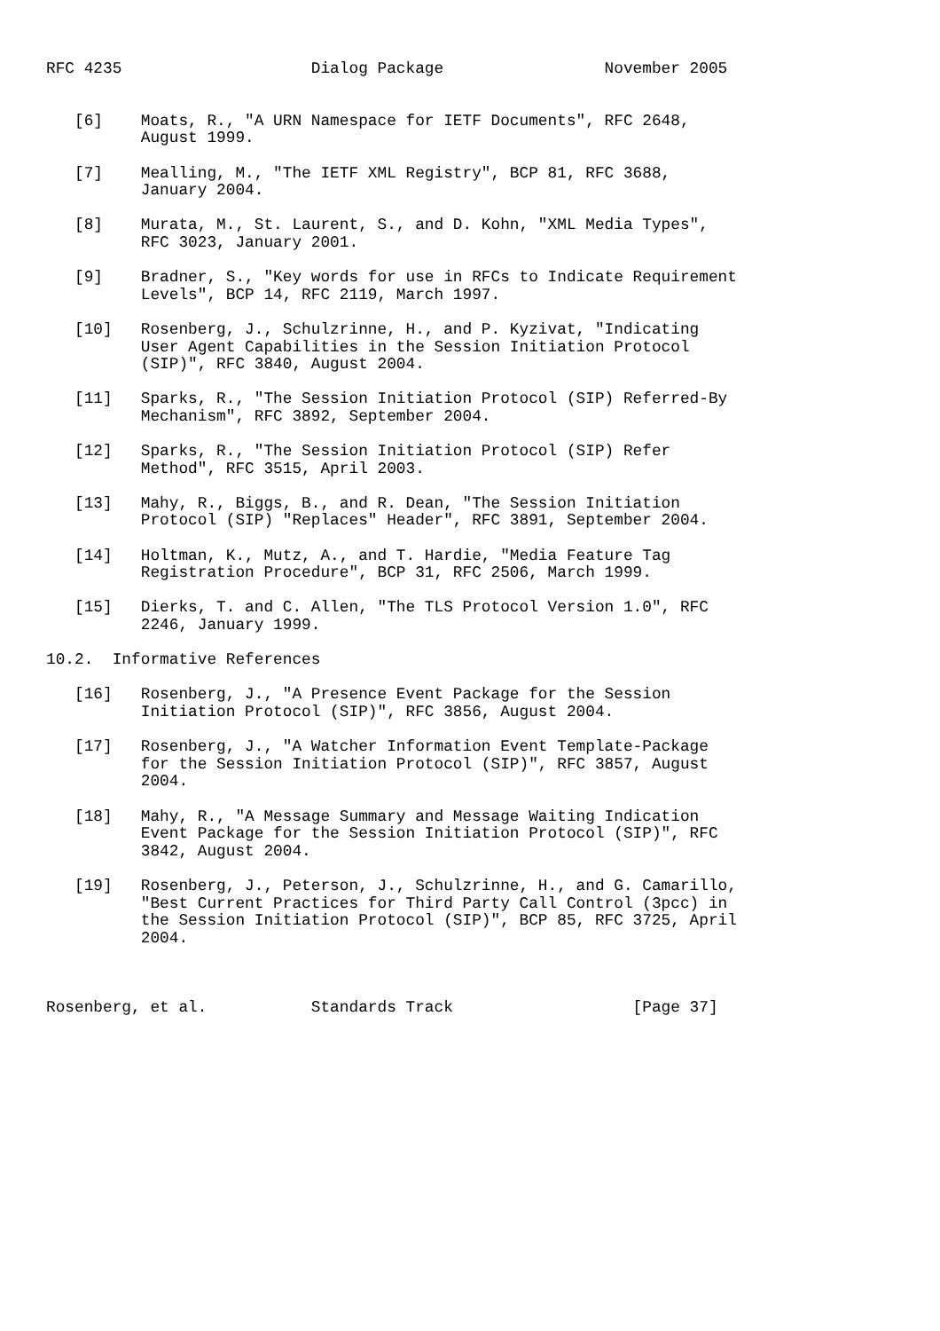RFC 4235                    Dialog Package                 November 2005


   [6]    Moats, R., "A URN Namespace for IETF Documents", RFC 2648,
          August 1999.

   [7]    Mealling, M., "The IETF XML Registry", BCP 81, RFC 3688,
          January 2004.

   [8]    Murata, M., St. Laurent, S., and D. Kohn, "XML Media Types",
          RFC 3023, January 2001.

   [9]    Bradner, S., "Key words for use in RFCs to Indicate Requirement
          Levels", BCP 14, RFC 2119, March 1997.

   [10]   Rosenberg, J., Schulzrinne, H., and P. Kyzivat, "Indicating
          User Agent Capabilities in the Session Initiation Protocol
          (SIP)", RFC 3840, August 2004.

   [11]   Sparks, R., "The Session Initiation Protocol (SIP) Referred-By
          Mechanism", RFC 3892, September 2004.

   [12]   Sparks, R., "The Session Initiation Protocol (SIP) Refer
          Method", RFC 3515, April 2003.

   [13]   Mahy, R., Biggs, B., and R. Dean, "The Session Initiation
          Protocol (SIP) "Replaces" Header", RFC 3891, September 2004.

   [14]   Holtman, K., Mutz, A., and T. Hardie, "Media Feature Tag
          Registration Procedure", BCP 31, RFC 2506, March 1999.

   [15]   Dierks, T. and C. Allen, "The TLS Protocol Version 1.0", RFC
          2246, January 1999.

10.2.  Informative References

   [16]   Rosenberg, J., "A Presence Event Package for the Session
          Initiation Protocol (SIP)", RFC 3856, August 2004.

   [17]   Rosenberg, J., "A Watcher Information Event Template-Package
          for the Session Initiation Protocol (SIP)", RFC 3857, August
          2004.

   [18]   Mahy, R., "A Message Summary and Message Waiting Indication
          Event Package for the Session Initiation Protocol (SIP)", RFC
          3842, August 2004.

   [19]   Rosenberg, J., Peterson, J., Schulzrinne, H., and G. Camarillo,
          "Best Current Practices for Third Party Call Control (3pcc) in
          the Session Initiation Protocol (SIP)", BCP 85, RFC 3725, April
          2004.



Rosenberg, et al.           Standards Track                   [Page 37]